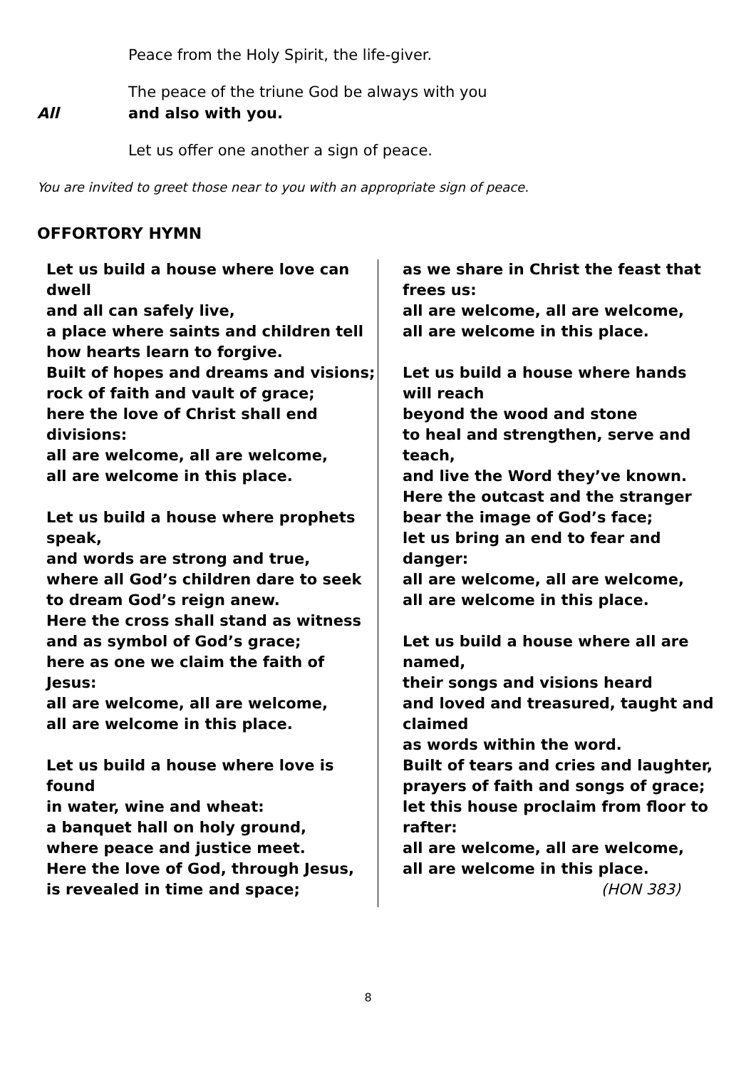Peace from the Holy Spirit, the life-giver.
The peace of the triune God be always with you
All and also with you.
Let us offer one another a sign of peace.
You are invited to greet those near to you with an appropriate sign of peace.
OFFORTORY HYMN
Let us build a house where love can dwell
and all can safely live,
a place where saints and children tell
how hearts learn to forgive.
Built of hopes and dreams and visions;
rock of faith and vault of grace;
here the love of Christ shall end divisions:
all are welcome, all are welcome,
all are welcome in this place.
Let us build a house where prophets speak,
and words are strong and true,
where all God’s children dare to seek
to dream God’s reign anew.
Here the cross shall stand as witness
and as symbol of God’s grace;
here as one we claim the faith of Jesus:
all are welcome, all are welcome,
all are welcome in this place.
Let us build a house where love is found
in water, wine and wheat:
a banquet hall on holy ground,
where peace and justice meet.
Here the love of God, through Jesus,
is revealed in time and space;
as we share in Christ the feast that frees us:
all are welcome, all are welcome,
all are welcome in this place.
Let us build a house where hands will reach
beyond the wood and stone
to heal and strengthen, serve and teach,
and live the Word they’ve known.
Here the outcast and the stranger
bear the image of God’s face;
let us bring an end to fear and danger:
all are welcome, all are welcome,
all are welcome in this place.
Let us build a house where all are named,
their songs and visions heard
and loved and treasured, taught and claimed
as words within the word.
Built of tears and cries and laughter,
prayers of faith and songs of grace;
let this house proclaim from floor to rafter:
all are welcome, all are welcome,
all are welcome in this place.
(HON 383)
8